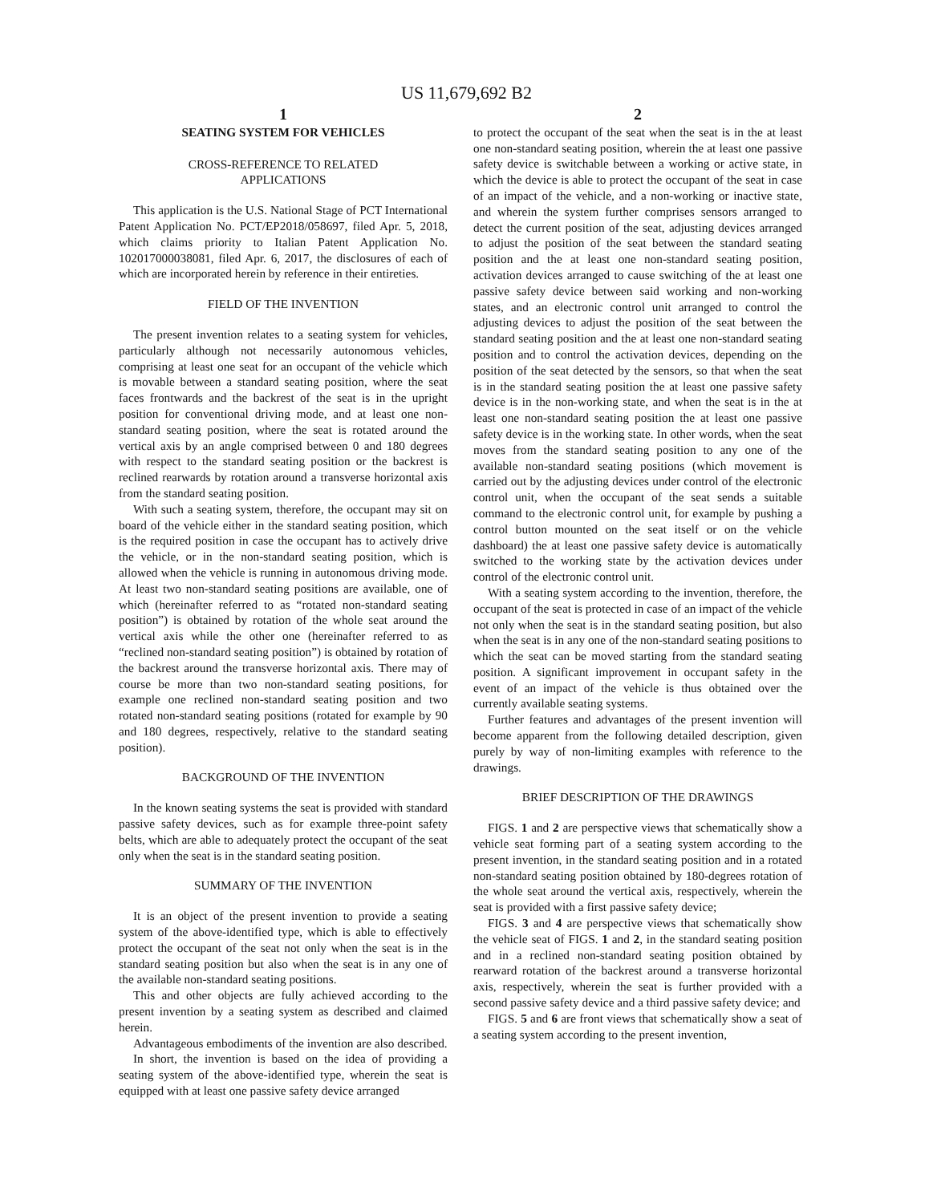US 11,679,692 B2
1
SEATING SYSTEM FOR VEHICLES
CROSS-REFERENCE TO RELATED
APPLICATIONS
This application is the U.S. National Stage of PCT International Patent Application No. PCT/EP2018/058697, filed Apr. 5, 2018, which claims priority to Italian Patent Application No. 102017000038081, filed Apr. 6, 2017, the disclosures of each of which are incorporated herein by reference in their entireties.
FIELD OF THE INVENTION
The present invention relates to a seating system for vehicles, particularly although not necessarily autonomous vehicles, comprising at least one seat for an occupant of the vehicle which is movable between a standard seating position, where the seat faces frontwards and the backrest of the seat is in the upright position for conventional driving mode, and at least one non-standard seating position, where the seat is rotated around the vertical axis by an angle comprised between 0 and 180 degrees with respect to the standard seating position or the backrest is reclined rearwards by rotation around a transverse horizontal axis from the standard seating position.
With such a seating system, therefore, the occupant may sit on board of the vehicle either in the standard seating position, which is the required position in case the occupant has to actively drive the vehicle, or in the non-standard seating position, which is allowed when the vehicle is running in autonomous driving mode. At least two non-standard seating positions are available, one of which (hereinafter referred to as “rotated non-standard seating position”) is obtained by rotation of the whole seat around the vertical axis while the other one (hereinafter referred to as “reclined non-standard seating position”) is obtained by rotation of the backrest around the transverse horizontal axis. There may of course be more than two non-standard seating positions, for example one reclined non-standard seating position and two rotated non-standard seating positions (rotated for example by 90 and 180 degrees, respectively, relative to the standard seating position).
BACKGROUND OF THE INVENTION
In the known seating systems the seat is provided with standard passive safety devices, such as for example three-point safety belts, which are able to adequately protect the occupant of the seat only when the seat is in the standard seating position.
SUMMARY OF THE INVENTION
It is an object of the present invention to provide a seating system of the above-identified type, which is able to effectively protect the occupant of the seat not only when the seat is in the standard seating position but also when the seat is in any one of the available non-standard seating positions.
This and other objects are fully achieved according to the present invention by a seating system as described and claimed herein.
Advantageous embodiments of the invention are also described.
In short, the invention is based on the idea of providing a seating system of the above-identified type, wherein the seat is equipped with at least one passive safety device arranged
2
to protect the occupant of the seat when the seat is in the at least one non-standard seating position, wherein the at least one passive safety device is switchable between a working or active state, in which the device is able to protect the occupant of the seat in case of an impact of the vehicle, and a non-working or inactive state, and wherein the system further comprises sensors arranged to detect the current position of the seat, adjusting devices arranged to adjust the position of the seat between the standard seating position and the at least one non-standard seating position, activation devices arranged to cause switching of the at least one passive safety device between said working and non-working states, and an electronic control unit arranged to control the adjusting devices to adjust the position of the seat between the standard seating position and the at least one non-standard seating position and to control the activation devices, depending on the position of the seat detected by the sensors, so that when the seat is in the standard seating position the at least one passive safety device is in the non-working state, and when the seat is in the at least one non-standard seating position the at least one passive safety device is in the working state. In other words, when the seat moves from the standard seating position to any one of the available non-standard seating positions (which movement is carried out by the adjusting devices under control of the electronic control unit, when the occupant of the seat sends a suitable command to the electronic control unit, for example by pushing a control button mounted on the seat itself or on the vehicle dashboard) the at least one passive safety device is automatically switched to the working state by the activation devices under control of the electronic control unit.
With a seating system according to the invention, therefore, the occupant of the seat is protected in case of an impact of the vehicle not only when the seat is in the standard seating position, but also when the seat is in any one of the non-standard seating positions to which the seat can be moved starting from the standard seating position. A significant improvement in occupant safety in the event of an impact of the vehicle is thus obtained over the currently available seating systems.
Further features and advantages of the present invention will become apparent from the following detailed description, given purely by way of non-limiting examples with reference to the drawings.
BRIEF DESCRIPTION OF THE DRAWINGS
FIGS. 1 and 2 are perspective views that schematically show a vehicle seat forming part of a seating system according to the present invention, in the standard seating position and in a rotated non-standard seating position obtained by 180-degrees rotation of the whole seat around the vertical axis, respectively, wherein the seat is provided with a first passive safety device;
FIGS. 3 and 4 are perspective views that schematically show the vehicle seat of FIGS. 1 and 2, in the standard seating position and in a reclined non-standard seating position obtained by rearward rotation of the backrest around a transverse horizontal axis, respectively, wherein the seat is further provided with a second passive safety device and a third passive safety device; and
FIGS. 5 and 6 are front views that schematically show a seat of a seating system according to the present invention,